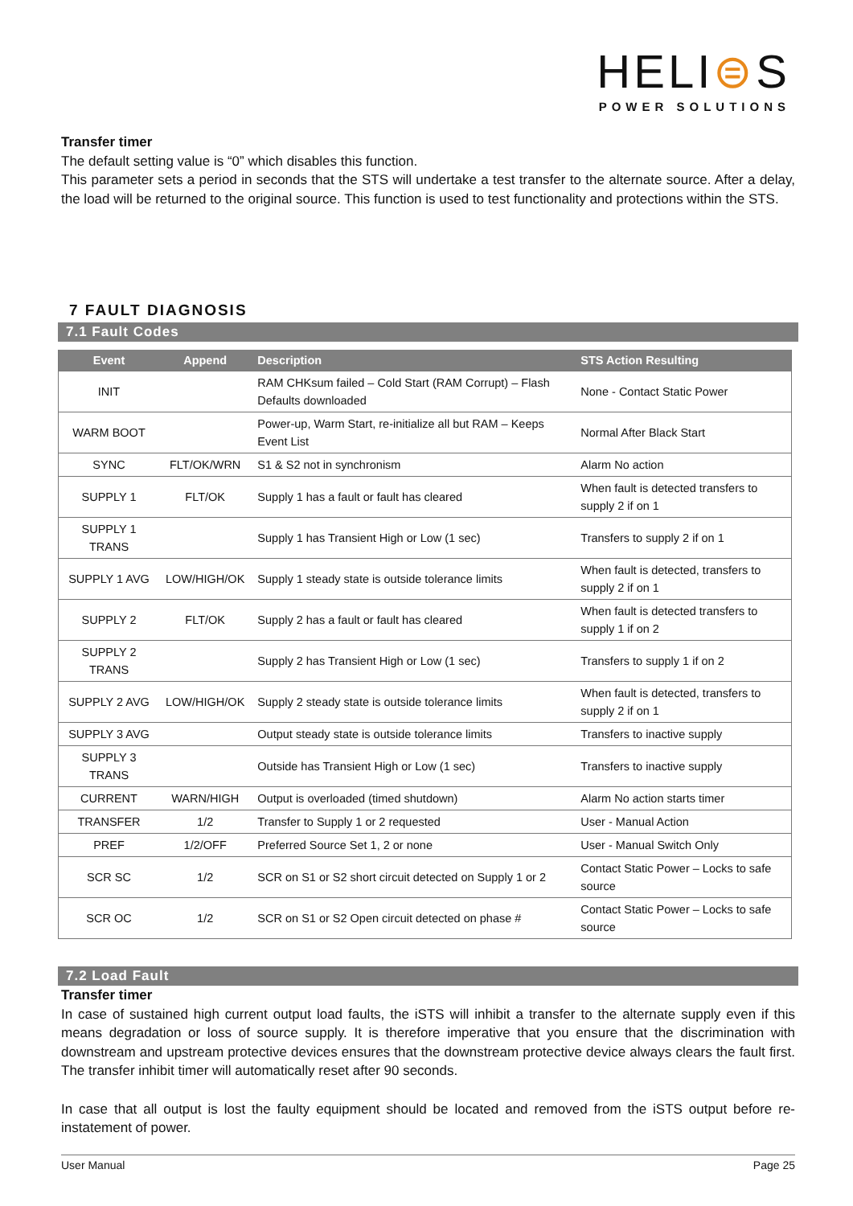HELI⊜S
POWER SOLUTIONS
Transfer timer
The default setting value is “0” which disables this function.
This parameter sets a period in seconds that the STS will undertake a test transfer to the alternate source. After a delay, the load will be returned to the original source. This function is used to test functionality and protections within the STS.
7 FAULT DIAGNOSIS
7.1 Fault Codes
| Event | Append | Description | STS Action Resulting |
| --- | --- | --- | --- |
| INIT | | RAM CHKsum failed – Cold Start (RAM Corrupt) – Flash Defaults downloaded | None - Contact Static Power |
| WARM BOOT | | Power-up, Warm Start, re-initialize all but RAM – Keeps Event List | Normal After Black Start |
| SYNC | FLT/OK/WRN | S1 & S2 not in synchronism | Alarm No action |
| SUPPLY 1 | FLT/OK | Supply 1 has a fault or fault has cleared | When fault is detected transfers to supply 2 if on 1 |
| SUPPLY 1 TRANS | | Supply 1 has Transient High or Low (1 sec) | Transfers to supply 2 if on 1 |
| SUPPLY 1 AVG | LOW/HIGH/OK | Supply 1 steady state is outside tolerance limits | When fault is detected, transfers to supply 2 if on 1 |
| SUPPLY 2 | FLT/OK | Supply 2 has a fault or fault has cleared | When fault is detected transfers to supply 1 if on 2 |
| SUPPLY 2 TRANS | | Supply 2 has Transient High or Low (1 sec) | Transfers to supply 1 if on 2 |
| SUPPLY 2 AVG | LOW/HIGH/OK | Supply 2 steady state is outside tolerance limits | When fault is detected, transfers to supply 2 if on 1 |
| SUPPLY 3 AVG | | Output steady state is outside tolerance limits | Transfers to inactive supply |
| SUPPLY 3 TRANS | | Outside has Transient High or Low (1 sec) | Transfers to inactive supply |
| CURRENT | WARN/HIGH | Output is overloaded (timed shutdown) | Alarm No action starts timer |
| TRANSFER | 1/2 | Transfer to Supply 1 or 2 requested | User - Manual Action |
| PREF | 1/2/OFF | Preferred Source Set 1, 2 or none | User - Manual Switch Only |
| SCR SC | 1/2 | SCR on S1 or S2 short circuit detected on Supply 1 or 2 | Contact Static Power – Locks to safe source |
| SCR OC | 1/2 | SCR on S1 or S2 Open circuit detected on phase # | Contact Static Power – Locks to safe source |
7.2 Load Fault
Transfer timer
In case of sustained high current output load faults, the iSTS will inhibit a transfer to the alternate supply even if this means degradation or loss of source supply. It is therefore imperative that you ensure that the discrimination with downstream and upstream protective devices ensures that the downstream protective device always clears the fault first. The transfer inhibit timer will automatically reset after 90 seconds.
In case that all output is lost the faulty equipment should be located and removed from the iSTS output before re-instatement of power.
User Manual Page 25